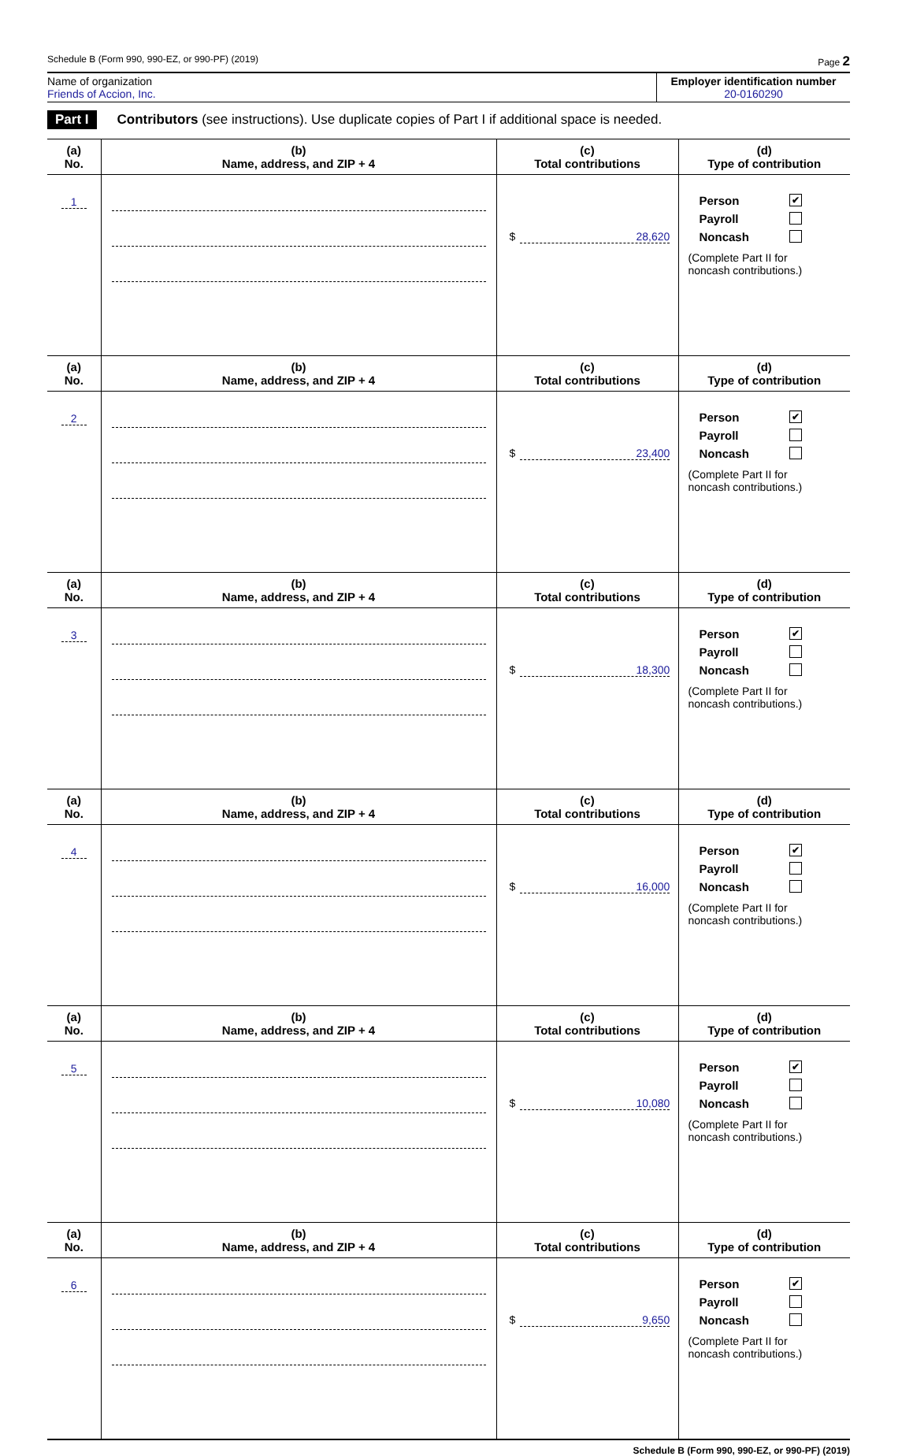Schedule B (Form 990, 990-EZ, or 990-PF) (2019) Page 2
Name of organization
Friends of Accion, Inc.
Employer identification number
20-0160290
Part I Contributors (see instructions). Use duplicate copies of Part I if additional space is needed.
| (a) No. | (b) Name, address, and ZIP + 4 | (c) Total contributions | (d) Type of contribution |
| --- | --- | --- | --- |
| 1 | | $ 28,620 | Person ✔ Payroll Noncash (Complete Part II for noncash contributions.) |
| (a) No. | (b) Name, address, and ZIP + 4 | (c) Total contributions | (d) Type of contribution |
| 2 | | $ 23,400 | Person ✔ Payroll Noncash (Complete Part II for noncash contributions.) |
| (a) No. | (b) Name, address, and ZIP + 4 | (c) Total contributions | (d) Type of contribution |
| 3 | | $ 18,300 | Person ✔ Payroll Noncash (Complete Part II for noncash contributions.) |
| (a) No. | (b) Name, address, and ZIP + 4 | (c) Total contributions | (d) Type of contribution |
| 4 | | $ 16,000 | Person ✔ Payroll Noncash (Complete Part II for noncash contributions.) |
| (a) No. | (b) Name, address, and ZIP + 4 | (c) Total contributions | (d) Type of contribution |
| 5 | | $ 10,080 | Person ✔ Payroll Noncash (Complete Part II for noncash contributions.) |
| (a) No. | (b) Name, address, and ZIP + 4 | (c) Total contributions | (d) Type of contribution |
| 6 | | $ 9,650 | Person ✔ Payroll Noncash (Complete Part II for noncash contributions.) |
Schedule B (Form 990, 990-EZ, or 990-PF) (2019)